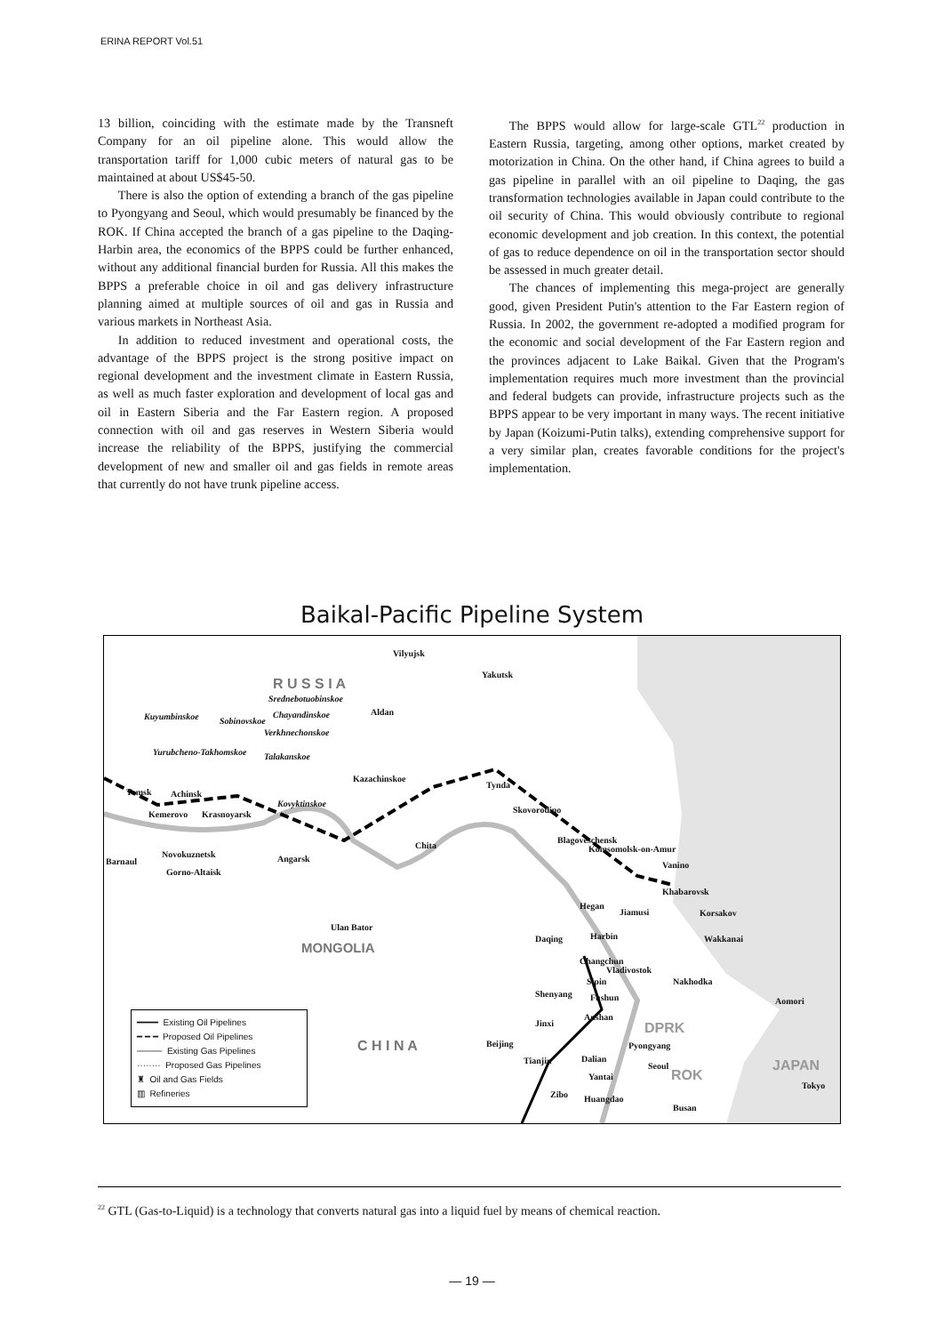ERINA REPORT Vol.51
13 billion, coinciding with the estimate made by the Transneft Company for an oil pipeline alone. This would allow the transportation tariff for 1,000 cubic meters of natural gas to be maintained at about US$45-50.
There is also the option of extending a branch of the gas pipeline to Pyongyang and Seoul, which would presumably be financed by the ROK. If China accepted the branch of a gas pipeline to the Daqing-Harbin area, the economics of the BPPS could be further enhanced, without any additional financial burden for Russia. All this makes the BPPS a preferable choice in oil and gas delivery infrastructure planning aimed at multiple sources of oil and gas in Russia and various markets in Northeast Asia.
In addition to reduced investment and operational costs, the advantage of the BPPS project is the strong positive impact on regional development and the investment climate in Eastern Russia, as well as much faster exploration and development of local gas and oil in Eastern Siberia and the Far Eastern region. A proposed connection with oil and gas reserves in Western Siberia would increase the reliability of the BPPS, justifying the commercial development of new and smaller oil and gas fields in remote areas that currently do not have trunk pipeline access.
The BPPS would allow for large-scale GTL<sup>22</sup> production in Eastern Russia, targeting, among other options, market created by motorization in China. On the other hand, if China agrees to build a gas pipeline in parallel with an oil pipeline to Daqing, the gas transformation technologies available in Japan could contribute to the oil security of China. This would obviously contribute to regional economic development and job creation. In this context, the potential of gas to reduce dependence on oil in the transportation sector should be assessed in much greater detail.
The chances of implementing this mega-project are generally good, given President Putin's attention to the Far Eastern region of Russia. In 2002, the government re-adopted a modified program for the economic and social development of the Far Eastern region and the provinces adjacent to Lake Baikal. Given that the Program's implementation requires much more investment than the provincial and federal budgets can provide, infrastructure projects such as the BPPS appear to be very important in many ways. The recent initiative by Japan (Koizumi-Putin talks), extending comprehensive support for a very similar plan, creates favorable conditions for the project's implementation.
Baikal-Pacific Pipeline System
Vilyujsk
Yakutsk
R U S S I A
Aldan Kuyumbinskoe Sobinovskoe
Srednebotuobinskoe
Chayandinskoe
Verkhnechonskoe
Yurubcheno-Takhomskoe Talakanskoe
Tomsk Achinsk
Kazachinskoe
Tynda
Kovyktinskoe
Kemerovo Krasnoyarsk Skovorodino
Blagoveschensk
Chita Komsomolsk-on-Amur
Novokuznetsk Angarsk Barnaul Vanino
Gorno-Altaisk
Khabarovsk
Hegan
Jiamusi Korsakov
Ulan Bator
MONGOLIA
Daqing Harbin Wakkanai
Changchun
Vladivostok
Sipin Nakhodka
Shenyang Fushun Aomori
Anshan
Jinxi DPRK
C H I N A Beijing Pyongyang
Tianjin Dalian JAPAN Seoul
Yantai ROK
Tokyo
Zibo Huangdao
Busan
━━━━ Existing Oil Pipelines
━ ━ ━ Proposed Oil Pipelines
──── Existing Gas Pipelines
········ Proposed Gas Pipelines
♜ Oil and Gas Fields
▥ Refineries
<sup>22</sup> GTL (Gas-to-Liquid) is a technology that converts natural gas into a liquid fuel by means of chemical reaction.
— 19 —